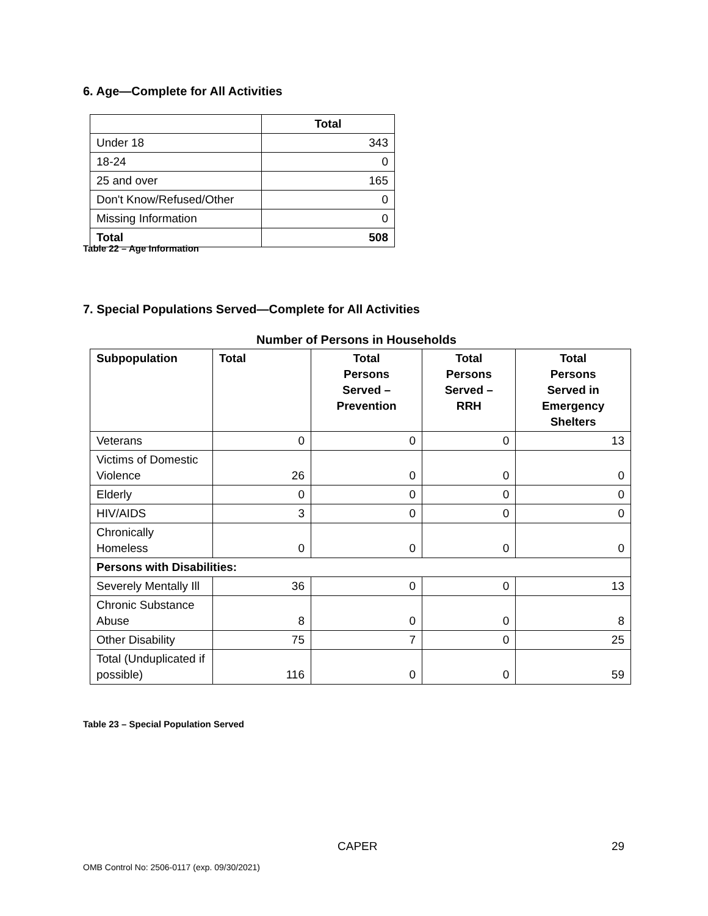6. Age—Complete for All Activities
| | Total |
| --- | --- |
| Under 18 | 343 |
| 18-24 | 0 |
| 25 and over | 165 |
| Don't Know/Refused/Other | 0 |
| Missing Information | 0 |
| Total | 508 |
Table 22 – Age Information
7. Special Populations Served—Complete for All Activities
Number of Persons in Households
| Subpopulation | Total | Total Persons Served – Prevention | Total Persons Served – RRH | Total Persons Served in Emergency Shelters |
| --- | --- | --- | --- | --- |
| Veterans | 0 | 0 | 0 | 13 |
| Victims of Domestic Violence | 26 | 0 | 0 | 0 |
| Elderly | 0 | 0 | 0 | 0 |
| HIV/AIDS | 3 | 0 | 0 | 0 |
| Chronically Homeless | 0 | 0 | 0 | 0 |
| Persons with Disabilities: | | | | |
| Severely Mentally Ill | 36 | 0 | 0 | 13 |
| Chronic Substance Abuse | 8 | 0 | 0 | 8 |
| Other Disability | 75 | 7 | 0 | 25 |
| Total (Unduplicated if possible) | 116 | 0 | 0 | 59 |
Table 23 – Special Population Served
CAPER 29
OMB Control No: 2506-0117 (exp. 09/30/2021)